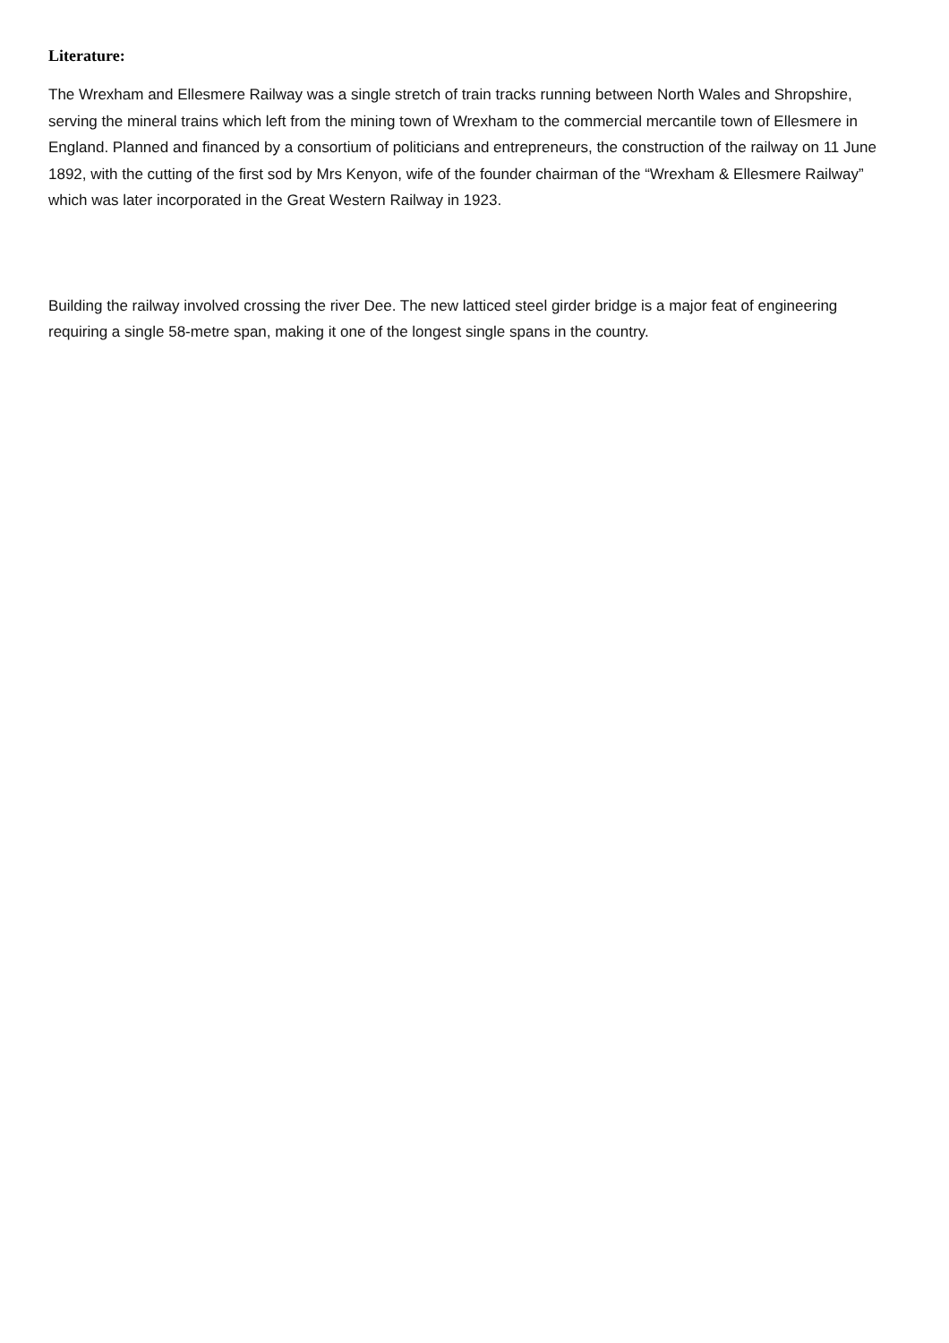Literature:
The Wrexham and Ellesmere Railway was a single stretch of train tracks running between North Wales and Shropshire, serving the mineral trains which left from the mining town of Wrexham to the commercial mercantile town of Ellesmere in England. Planned and financed by a consortium of politicians and entrepreneurs, the construction of the railway on 11 June 1892, with the cutting of the first sod by Mrs Kenyon, wife of the founder chairman of the “Wrexham & Ellesmere Railway” which was later incorporated in the Great Western Railway in 1923.
Building the railway involved crossing the river Dee. The new latticed steel girder bridge is a major feat of engineering requiring a single 58-metre span, making it one of the longest single spans in the country.